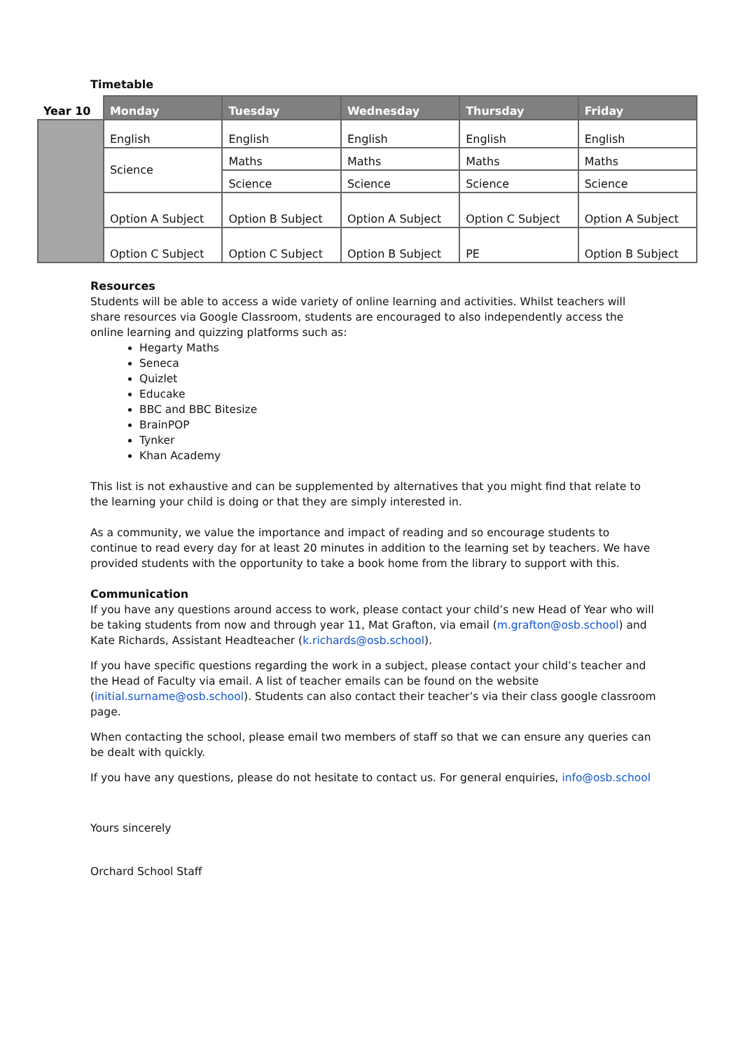Timetable
| Year 10 | Monday | Tuesday | Wednesday | Thursday | Friday |
| --- | --- | --- | --- | --- | --- |
| | English | English | English | English | English |
| | Science | Maths | Maths | Maths | Maths |
| | | Science | Science | Science | Science |
| | Option A Subject | Option B Subject | Option A Subject | Option C Subject | Option A Subject |
| | Option C Subject | Option C Subject | Option B Subject | PE | Option B Subject |
Resources
Students will be able to access a wide variety of online learning and activities. Whilst teachers will share resources via Google Classroom, students are encouraged to also independently access the online learning and quizzing platforms such as:
Hegarty Maths
Seneca
Quizlet
Educake
BBC and BBC Bitesize
BrainPOP
Tynker
Khan Academy
This list is not exhaustive and can be supplemented by alternatives that you might find that relate to the learning your child is doing or that they are simply interested in.
As a community, we value the importance and impact of reading and so encourage students to continue to read every day for at least 20 minutes in addition to the learning set by teachers. We have provided students with the opportunity to take a book home from the library to support with this.
Communication
If you have any questions around access to work, please contact your child’s new Head of Year who will be taking students from now and through year 11, Mat Grafton, via email (m.grafton@osb.school) and Kate Richards, Assistant Headteacher (k.richards@osb.school).
If you have specific questions regarding the work in a subject, please contact your child’s teacher and the Head of Faculty via email. A list of teacher emails can be found on the website (initial.surname@osb.school). Students can also contact their teacher’s via their class google classroom page.
When contacting the school, please email two members of staff so that we can ensure any queries can be dealt with quickly.
If you have any questions, please do not hesitate to contact us. For general enquiries, info@osb.school
Yours sincerely
Orchard School Staff